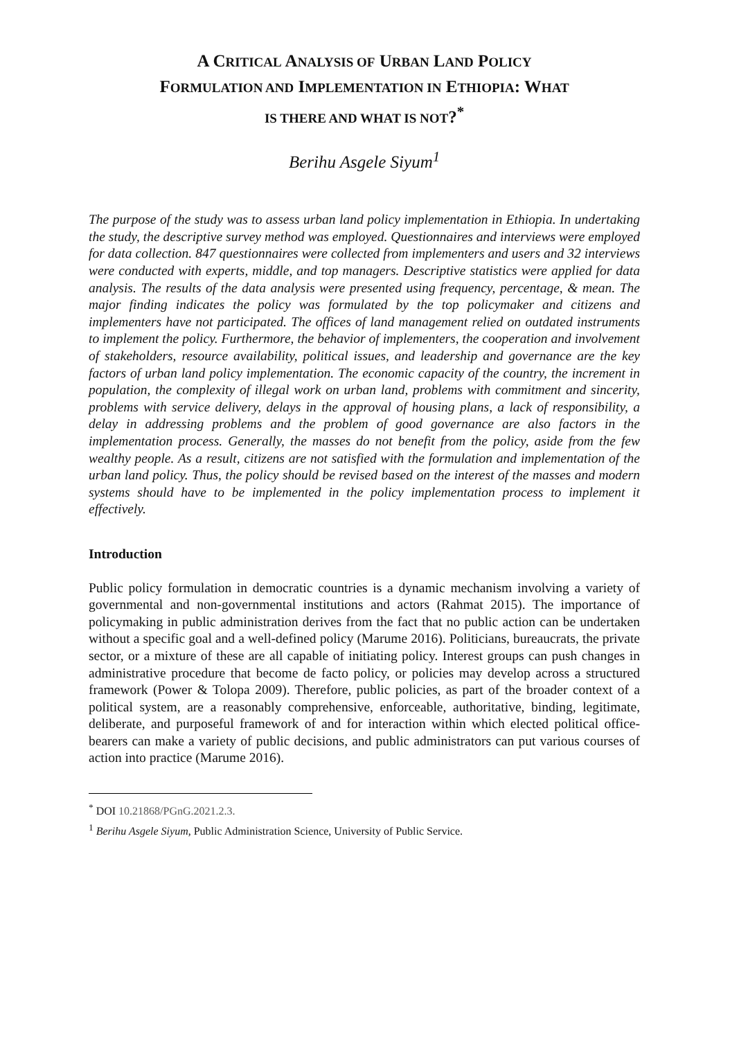A CRITICAL ANALYSIS OF URBAN LAND POLICY
FORMULATION AND IMPLEMENTATION IN ETHIOPIA: WHAT
IS THERE AND WHAT IS NOT?<sup>*</sup>
Berihu Asgele Siyum<sup>1</sup>
The purpose of the study was to assess urban land policy implementation in Ethiopia. In undertaking the study, the descriptive survey method was employed. Questionnaires and interviews were employed for data collection. 847 questionnaires were collected from implementers and users and 32 interviews were conducted with experts, middle, and top managers. Descriptive statistics were applied for data analysis. The results of the data analysis were presented using frequency, percentage, & mean. The major finding indicates the policy was formulated by the top policymaker and citizens and implementers have not participated. The offices of land management relied on outdated instruments to implement the policy. Furthermore, the behavior of implementers, the cooperation and involvement of stakeholders, resource availability, political issues, and leadership and governance are the key factors of urban land policy implementation. The economic capacity of the country, the increment in population, the complexity of illegal work on urban land, problems with commitment and sincerity, problems with service delivery, delays in the approval of housing plans, a lack of responsibility, a delay in addressing problems and the problem of good governance are also factors in the implementation process. Generally, the masses do not benefit from the policy, aside from the few wealthy people. As a result, citizens are not satisfied with the formulation and implementation of the urban land policy. Thus, the policy should be revised based on the interest of the masses and modern systems should have to be implemented in the policy implementation process to implement it effectively.
Introduction
Public policy formulation in democratic countries is a dynamic mechanism involving a variety of governmental and non-governmental institutions and actors (Rahmat 2015). The importance of policymaking in public administration derives from the fact that no public action can be undertaken without a specific goal and a well-defined policy (Marume 2016). Politicians, bureaucrats, the private sector, or a mixture of these are all capable of initiating policy. Interest groups can push changes in administrative procedure that become de facto policy, or policies may develop across a structured framework (Power & Tolopa 2009). Therefore, public policies, as part of the broader context of a political system, are a reasonably comprehensive, enforceable, authoritative, binding, legitimate, deliberate, and purposeful framework of and for interaction within which elected political office-bearers can make a variety of public decisions, and public administrators can put various courses of action into practice (Marume 2016).
<sup>*</sup> DOI 10.21868/PGnG.2021.2.3.
<sup>1</sup> Berihu Asgele Siyum, Public Administration Science, University of Public Service.